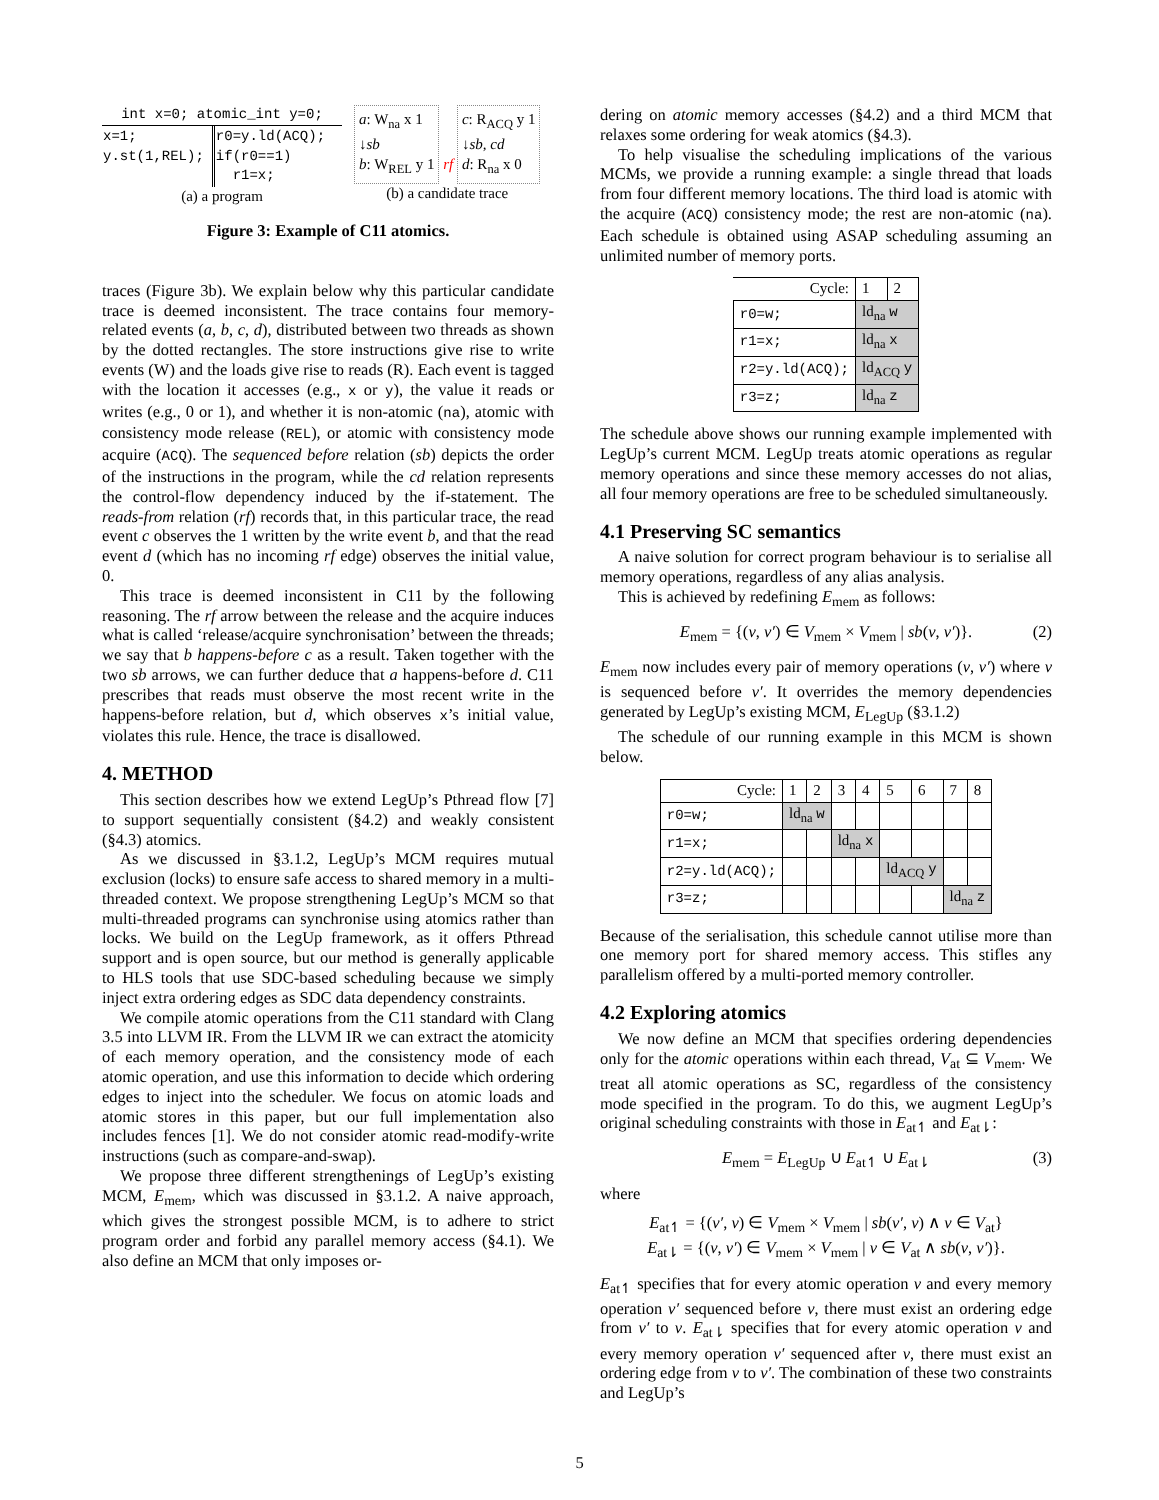int x=0; atomic_int y=0;
| x=1; y.st(1,REL); | r0=y.ld(ACQ); if(r0==1) r1=x; |
(a) a program
a: W<sub>na</sub> x 1
↓sb
b: W<sub>REL</sub> y 1 rf c: R<sub>ACQ</sub> y 1
↓sb, cd
d: R<sub>na</sub> x 0
(b) a candidate trace
Figure 3: Example of C11 atomics.
traces (Figure 3b). We explain below why this particular candidate trace is deemed inconsistent. The trace contains four memory-related events (a, b, c, d), distributed between two threads as shown by the dotted rectangles. The store instructions give rise to write events (W) and the loads give rise to reads (R). Each event is tagged with the location it accesses (e.g., x or y), the value it reads or writes (e.g., 0 or 1), and whether it is non-atomic (na), atomic with consistency mode release (REL), or atomic with consistency mode acquire (ACQ). The sequenced before relation (sb) depicts the order of the instructions in the program, while the cd relation represents the control-flow dependency induced by the if-statement. The reads-from relation (rf) records that, in this particular trace, the read event c observes the 1 written by the write event b, and that the read event d (which has no incoming rf edge) observes the initial value, 0.
This trace is deemed inconsistent in C11 by the following reasoning. The rf arrow between the release and the acquire induces what is called ‘release/acquire synchronisation’ between the threads; we say that b happens-before c as a result. Taken together with the two sb arrows, we can further deduce that a happens-before d. C11 prescribes that reads must observe the most recent write in the happens-before relation, but d, which observes x’s initial value, violates this rule. Hence, the trace is disallowed.
4. METHOD
This section describes how we extend LegUp’s Pthread flow [7] to support sequentially consistent (§4.2) and weakly consistent (§4.3) atomics.
As we discussed in §3.1.2, LegUp’s MCM requires mutual exclusion (locks) to ensure safe access to shared memory in a multi-threaded context. We propose strengthening LegUp’s MCM so that multi-threaded programs can synchronise using atomics rather than locks. We build on the LegUp framework, as it offers Pthread support and is open source, but our method is generally applicable to HLS tools that use SDC-based scheduling because we simply inject extra ordering edges as SDC data dependency constraints.
We compile atomic operations from the C11 standard with Clang 3.5 into LLVM IR. From the LLVM IR we can extract the atomicity of each memory operation, and the consistency mode of each atomic operation, and use this information to decide which ordering edges to inject into the scheduler. We focus on atomic loads and atomic stores in this paper, but our full implementation also includes fences [1]. We do not consider atomic read-modify-write instructions (such as compare-and-swap).
We propose three different strengthenings of LegUp’s existing MCM, E<sub>mem</sub>, which was discussed in §3.1.2. A naive approach, which gives the strongest possible MCM, is to adhere to strict program order and forbid any parallel memory access (§4.1). We also define an MCM that only imposes or-
dering on atomic memory accesses (§4.2) and a third MCM that relaxes some ordering for weak atomics (§4.3).
To help visualise the scheduling implications of the various MCMs, we provide a running example: a single thread that loads from four different memory locations. The third load is atomic with the acquire (ACQ) consistency mode; the rest are non-atomic (na). Each schedule is obtained using ASAP scheduling assuming an unlimited number of memory ports.
| Cycle: | 1 | 2 |
| r0=w; | ld<sub>na</sub> w | |
| r1=x; | ld<sub>na</sub> x | |
| r2=y.ld(ACQ); | ld<sub>ACQ</sub> y | |
| r3=z; | ld<sub>na</sub> z | |
The schedule above shows our running example implemented with LegUp’s current MCM. LegUp treats atomic operations as regular memory operations and since these memory accesses do not alias, all four memory operations are free to be scheduled simultaneously.
4.1 Preserving SC semantics
A naive solution for correct program behaviour is to serialise all memory operations, regardless of any alias analysis.
This is achieved by redefining E<sub>mem</sub> as follows:
E<sub>mem</sub> = {(v, v′) ∈ V<sub>mem</sub> × V<sub>mem</sub> | sb(v, v′)}. (2)
E<sub>mem</sub> now includes every pair of memory operations (v, v′) where v is sequenced before v′. It overrides the memory dependencies generated by LegUp’s existing MCM, E<sub>LegUp</sub> (§3.1.2)
The schedule of our running example in this MCM is shown below.
| Cycle: | 1 | 2 | 3 | 4 | 5 | 6 | 7 | 8 |
| r0=w; | ld<sub>na</sub> w | | | | | | | |
| r1=x; | | | ld<sub>na</sub> x | | | | | |
| r2=y.ld(ACQ); | | | | | ld<sub>ACQ</sub> y | | | |
| r3=z; | | | | | | | ld<sub>na</sub> z | |
Because of the serialisation, this schedule cannot utilise more than one memory port for shared memory access. This stifles any parallelism offered by a multi-ported memory controller.
4.2 Exploring atomics
We now define an MCM that specifies ordering dependencies only for the atomic operations within each thread, V<sub>at</sub> ⊆ V<sub>mem</sub>. We treat all atomic operations as SC, regardless of the consistency mode specified in the program. To do this, we augment LegUp’s original scheduling constraints with those in E<sub>at↿</sub> and E<sub>at⇂</sub>:
E<sub>mem</sub> = E<sub>LegUp</sub> ∪ E<sub>at↿</sub> ∪ E<sub>at⇂</sub> (3)
where
E<sub>at↿</sub> = {(v′, v) ∈ V<sub>mem</sub> × V<sub>mem</sub> | sb(v′, v) ∧ v ∈ V<sub>at</sub>}
E<sub>at⇂</sub> = {(v, v′) ∈ V<sub>mem</sub> × V<sub>mem</sub> | v ∈ V<sub>at</sub> ∧ sb(v, v′)}.
E<sub>at↿</sub> specifies that for every atomic operation v and every memory operation v′ sequenced before v, there must exist an ordering edge from v′ to v. E<sub>at⇂</sub> specifies that for every atomic operation v and every memory operation v′ sequenced after v, there must exist an ordering edge from v to v′. The combination of these two constraints and LegUp’s
5